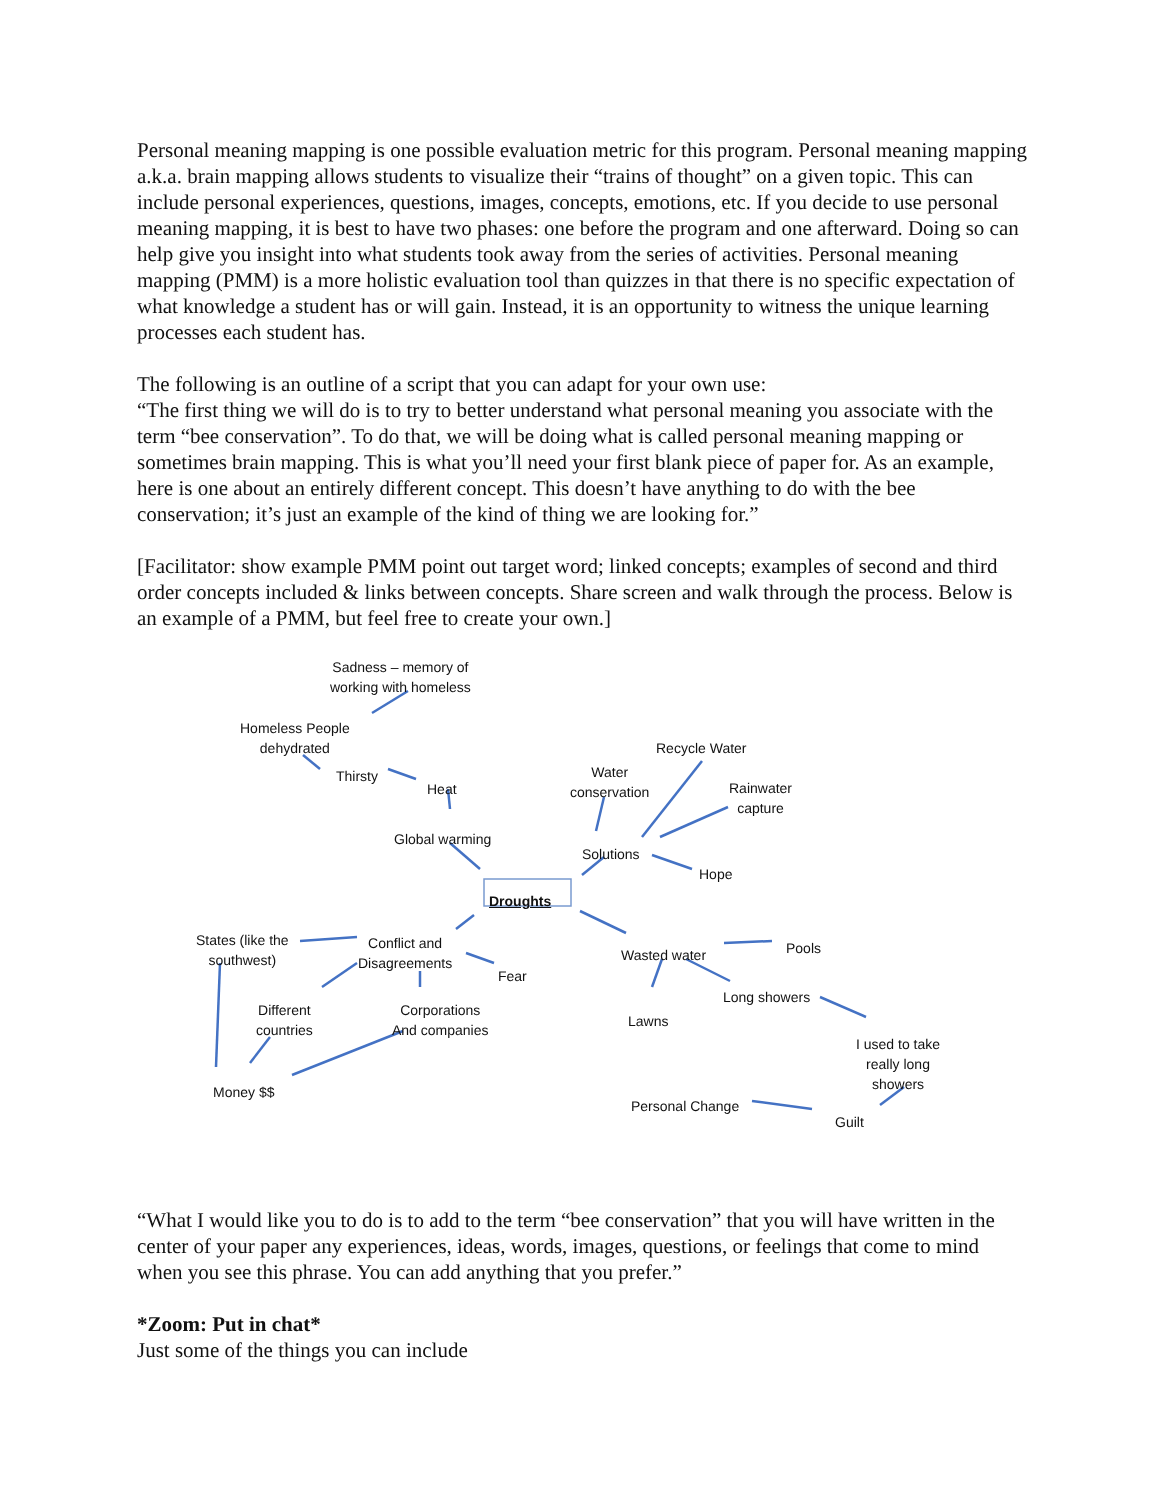Personal meaning mapping is one possible evaluation metric for this program. Personal meaning mapping a.k.a. brain mapping allows students to visualize their “trains of thought” on a given topic. This can include personal experiences, questions, images, concepts, emotions, etc. If you decide to use personal meaning mapping, it is best to have two phases: one before the program and one afterward. Doing so can help give you insight into what students took away from the series of activities. Personal meaning mapping (PMM) is a more holistic evaluation tool than quizzes in that there is no specific expectation of what knowledge a student has or will gain. Instead, it is an opportunity to witness the unique learning processes each student has.
The following is an outline of a script that you can adapt for your own use:
“The first thing we will do is to try to better understand what personal meaning you associate with the term “bee conservation”. To do that, we will be doing what is called personal meaning mapping or sometimes brain mapping. This is what you’ll need your first blank piece of paper for. As an example, here is one about an entirely different concept. This doesn’t have anything to do with the bee conservation; it’s just an example of the kind of thing we are looking for.”
[Facilitator: show example PMM point out target word; linked concepts; examples of second and third order concepts included & links between concepts. Share screen and walk through the process. Below is an example of a PMM, but feel free to create your own.]
Sadness – memory of
working with homeless
Homeless People
dehydrated
Thirsty
Heat
Global warming
Droughts
States (like the
southwest)
Conflict and
Disagreements
Fear
Different
countries
Corporations
And companies
Money $$
Recycle Water
Water
conservation Rainwater
capture
Solutions
Hope
Wasted water Pools
Long showers
Lawns
I used to take
really long
showers
Personal Change
Guilt
“What I would like you to do is to add to the term “bee conservation” that you will have written in the center of your paper any experiences, ideas, words, images, questions, or feelings that come to mind when you see this phrase. You can add anything that you prefer.”
*Zoom: Put in chat*
Just some of the things you can include